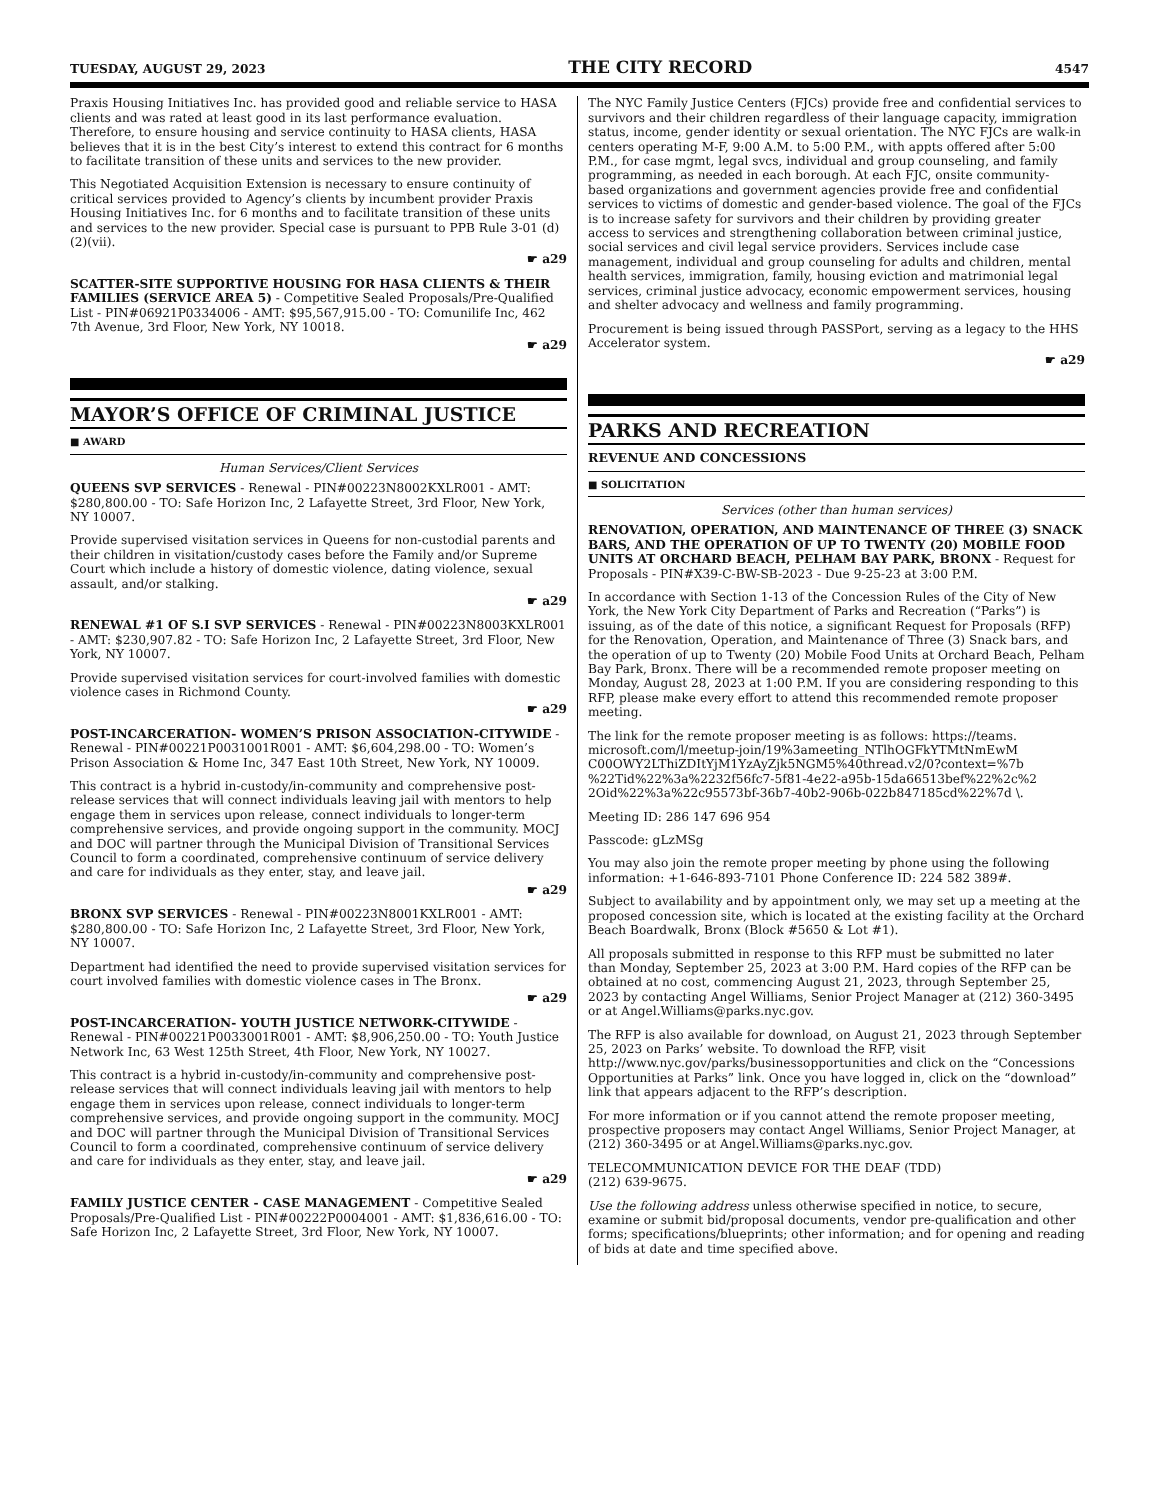TUESDAY, AUGUST 29, 2023 THE CITY RECORD 4547
Praxis Housing Initiatives Inc. has provided good and reliable service to HASA clients and was rated at least good in its last performance evaluation. Therefore, to ensure housing and service continuity to HASA clients, HASA believes that it is in the best City’s interest to extend this contract for 6 months to facilitate transition of these units and services to the new provider.
This Negotiated Acquisition Extension is necessary to ensure continuity of critical services provided to Agency’s clients by incumbent provider Praxis Housing Initiatives Inc. for 6 months and to facilitate transition of these units and services to the new provider. Special case is pursuant to PPB Rule 3-01 (d)(2)(vii).
☛ a29
SCATTER-SITE SUPPORTIVE HOUSING FOR HASA CLIENTS & THEIR FAMILIES (SERVICE AREA 5) - Competitive Sealed Proposals/Pre-Qualified List - PIN#06921P0334006 - AMT: $95,567,915.00 - TO: Comunilife Inc, 462 7th Avenue, 3rd Floor, New York, NY 10018.
☛ a29
MAYOR’S OFFICE OF CRIMINAL JUSTICE
■ AWARD
Human Services/Client Services
QUEENS SVP SERVICES - Renewal - PIN#00223N8002KXLR001 - AMT: $280,800.00 - TO: Safe Horizon Inc, 2 Lafayette Street, 3rd Floor, New York, NY 10007.
Provide supervised visitation services in Queens for non-custodial parents and their children in visitation/custody cases before the Family and/or Supreme Court which include a history of domestic violence, dating violence, sexual assault, and/or stalking.
☛ a29
RENEWAL #1 OF S.I SVP SERVICES - Renewal - PIN#00223N8003KXLR001 - AMT: $230,907.82 - TO: Safe Horizon Inc, 2 Lafayette Street, 3rd Floor, New York, NY 10007.
Provide supervised visitation services for court-involved families with domestic violence cases in Richmond County.
☛ a29
POST-INCARCERATION- WOMEN’S PRISON ASSOCIATION-CITYWIDE - Renewal - PIN#00221P0031001R001 - AMT: $6,604,298.00 - TO: Women’s Prison Association & Home Inc, 347 East 10th Street, New York, NY 10009.
This contract is a hybrid in-custody/in-community and comprehensive post-release services that will connect individuals leaving jail with mentors to help engage them in services upon release, connect individuals to longer-term comprehensive services, and provide ongoing support in the community. MOCJ and DOC will partner through the Municipal Division of Transitional Services Council to form a coordinated, comprehensive continuum of service delivery and care for individuals as they enter, stay, and leave jail.
☛ a29
BRONX SVP SERVICES - Renewal - PIN#00223N8001KXLR001 - AMT: $280,800.00 - TO: Safe Horizon Inc, 2 Lafayette Street, 3rd Floor, New York, NY 10007.
Department had identified the need to provide supervised visitation services for court involved families with domestic violence cases in The Bronx.
☛ a29
POST-INCARCERATION- YOUTH JUSTICE NETWORK-CITYWIDE - Renewal - PIN#00221P0033001R001 - AMT: $8,906,250.00 - TO: Youth Justice Network Inc, 63 West 125th Street, 4th Floor, New York, NY 10027.
This contract is a hybrid in-custody/in-community and comprehensive post-release services that will connect individuals leaving jail with mentors to help engage them in services upon release, connect individuals to longer-term comprehensive services, and provide ongoing support in the community. MOCJ and DOC will partner through the Municipal Division of Transitional Services Council to form a coordinated, comprehensive continuum of service delivery and care for individuals as they enter, stay, and leave jail.
☛ a29
FAMILY JUSTICE CENTER - CASE MANAGEMENT - Competitive Sealed Proposals/Pre-Qualified List - PIN#00222P0004001 - AMT: $1,836,616.00 - TO: Safe Horizon Inc, 2 Lafayette Street, 3rd Floor, New York, NY 10007.
The NYC Family Justice Centers (FJCs) provide free and confidential services to survivors and their children regardless of their language capacity, immigration status, income, gender identity or sexual orientation. The NYC FJCs are walk-in centers operating M-F, 9:00 A.M. to 5:00 P.M., with appts offered after 5:00 P.M., for case mgmt, legal svcs, individual and group counseling, and family programming, as needed in each borough. At each FJC, onsite community-based organizations and government agencies provide free and confidential services to victims of domestic and gender-based violence. The goal of the FJCs is to increase safety for survivors and their children by providing greater access to services and strengthening collaboration between criminal justice, social services and civil legal service providers. Services include case management, individual and group counseling for adults and children, mental health services, immigration, family, housing eviction and matrimonial legal services, criminal justice advocacy, economic empowerment services, housing and shelter advocacy and wellness and family programming.
Procurement is being issued through PASSPort, serving as a legacy to the HHS Accelerator system.
☛ a29
PARKS AND RECREATION
REVENUE AND CONCESSIONS
■ SOLICITATION
Services (other than human services)
RENOVATION, OPERATION, AND MAINTENANCE OF THREE (3) SNACK BARS, AND THE OPERATION OF UP TO TWENTY (20) MOBILE FOOD UNITS AT ORCHARD BEACH, PELHAM BAY PARK, BRONX - Request for Proposals - PIN#X39-C-BW-SB-2023 - Due 9-25-23 at 3:00 P.M.
In accordance with Section 1-13 of the Concession Rules of the City of New York, the New York City Department of Parks and Recreation (“Parks”) is issuing, as of the date of this notice, a significant Request for Proposals (RFP) for the Renovation, Operation, and Maintenance of Three (3) Snack bars, and the operation of up to Twenty (20) Mobile Food Units at Orchard Beach, Pelham Bay Park, Bronx. There will be a recommended remote proposer meeting on Monday, August 28, 2023 at 1:00 P.M. If you are considering responding to this RFP, please make every effort to attend this recommended remote proposer meeting.
The link for the remote proposer meeting is as follows: https://teams. microsoft.com/l/meetup-join/19%3ameeting_NTlhOGFkYTMtNmEwM C00OWY2LThiZDItYjM1YzAyZjk5NGM5%40thread.v2/0?context=%7b %22Tid%22%3a%2232f56fc7-5f81-4e22-a95b-15da66513bef%22%2c%2 2Oid%22%3a%22c95573bf-36b7-40b2-906b-022b847185cd%22%7d \.
Meeting ID: 286 147 696 954
Passcode: gLzMSg
You may also join the remote proper meeting by phone using the following information: +1-646-893-7101 Phone Conference ID: 224 582 389#.
Subject to availability and by appointment only, we may set up a meeting at the proposed concession site, which is located at the existing facility at the Orchard Beach Boardwalk, Bronx (Block #5650 & Lot #1).
All proposals submitted in response to this RFP must be submitted no later than Monday, September 25, 2023 at 3:00 P.M. Hard copies of the RFP can be obtained at no cost, commencing August 21, 2023, through September 25, 2023 by contacting Angel Williams, Senior Project Manager at (212) 360-3495 or at Angel.Williams@parks.nyc.gov.
The RFP is also available for download, on August 21, 2023 through September 25, 2023 on Parks’ website. To download the RFP, visit http://www.nyc.gov/parks/businessopportunities and click on the “Concessions Opportunities at Parks” link. Once you have logged in, click on the “download” link that appears adjacent to the RFP’s description.
For more information or if you cannot attend the remote proposer meeting, prospective proposers may contact Angel Williams, Senior Project Manager, at (212) 360-3495 or at Angel.Williams@parks.nyc.gov.
TELECOMMUNICATION DEVICE FOR THE DEAF (TDD)
(212) 639-9675.
Use the following address unless otherwise specified in notice, to secure, examine or submit bid/proposal documents, vendor pre-qualification and other forms; specifications/blueprints; other information; and for opening and reading of bids at date and time specified above.